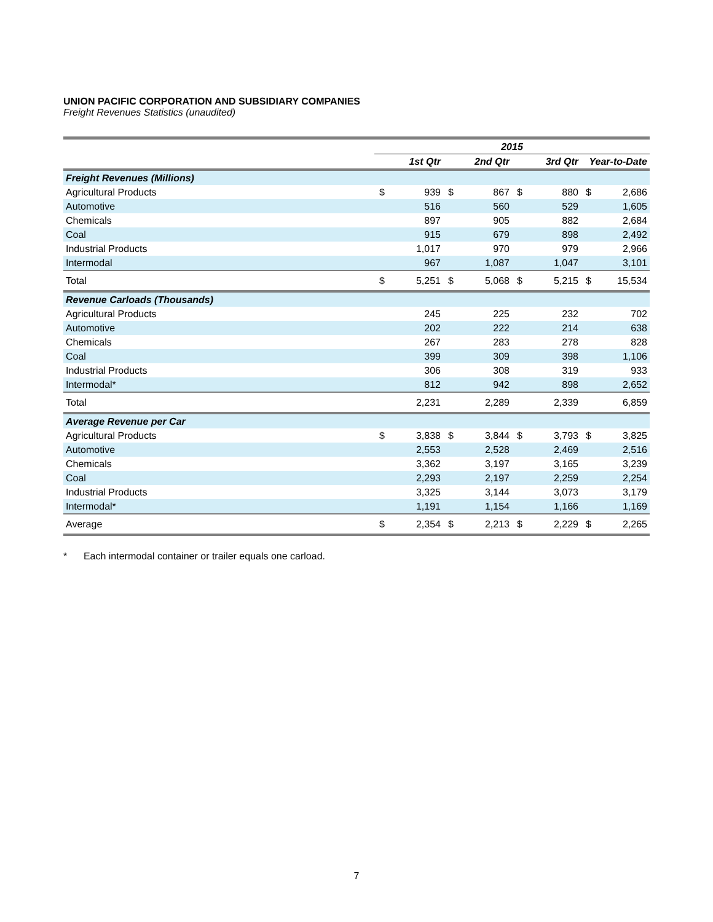UNION PACIFIC CORPORATION AND SUBSIDIARY COMPANIES
Freight Revenues Statistics (unaudited)
| | 2015 | | | | | | | |
| | 1st Qtr | | 2nd Qtr | | 3rd Qtr | | Year-to-Date | |
| Freight Revenues (Millions) | | | | | | | | |
| Agricultural Products | $ | 939 | $ | 867 | $ | 880 | $ | 2,686 |
| Automotive | | 516 | | 560 | | 529 | | 1,605 |
| Chemicals | | 897 | | 905 | | 882 | | 2,684 |
| Coal | | 915 | | 679 | | 898 | | 2,492 |
| Industrial Products | | 1,017 | | 970 | | 979 | | 2,966 |
| Intermodal | | 967 | | 1,087 | | 1,047 | | 3,101 |
| Total | $ | 5,251 | $ | 5,068 | $ | 5,215 | $ | 15,534 |
| Revenue Carloads (Thousands) | | | | | | | | |
| Agricultural Products | | 245 | | 225 | | 232 | | 702 |
| Automotive | | 202 | | 222 | | 214 | | 638 |
| Chemicals | | 267 | | 283 | | 278 | | 828 |
| Coal | | 399 | | 309 | | 398 | | 1,106 |
| Industrial Products | | 306 | | 308 | | 319 | | 933 |
| Intermodal* | | 812 | | 942 | | 898 | | 2,652 |
| Total | | 2,231 | | 2,289 | | 2,339 | | 6,859 |
| Average Revenue per Car | | | | | | | | |
| Agricultural Products | $ | 3,838 | $ | 3,844 | $ | 3,793 | $ | 3,825 |
| Automotive | | 2,553 | | 2,528 | | 2,469 | | 2,516 |
| Chemicals | | 3,362 | | 3,197 | | 3,165 | | 3,239 |
| Coal | | 2,293 | | 2,197 | | 2,259 | | 2,254 |
| Industrial Products | | 3,325 | | 3,144 | | 3,073 | | 3,179 |
| Intermodal* | | 1,191 | | 1,154 | | 1,166 | | 1,169 |
| Average | $ | 2,354 | $ | 2,213 | $ | 2,229 | $ | 2,265 |
* Each intermodal container or trailer equals one carload.
7